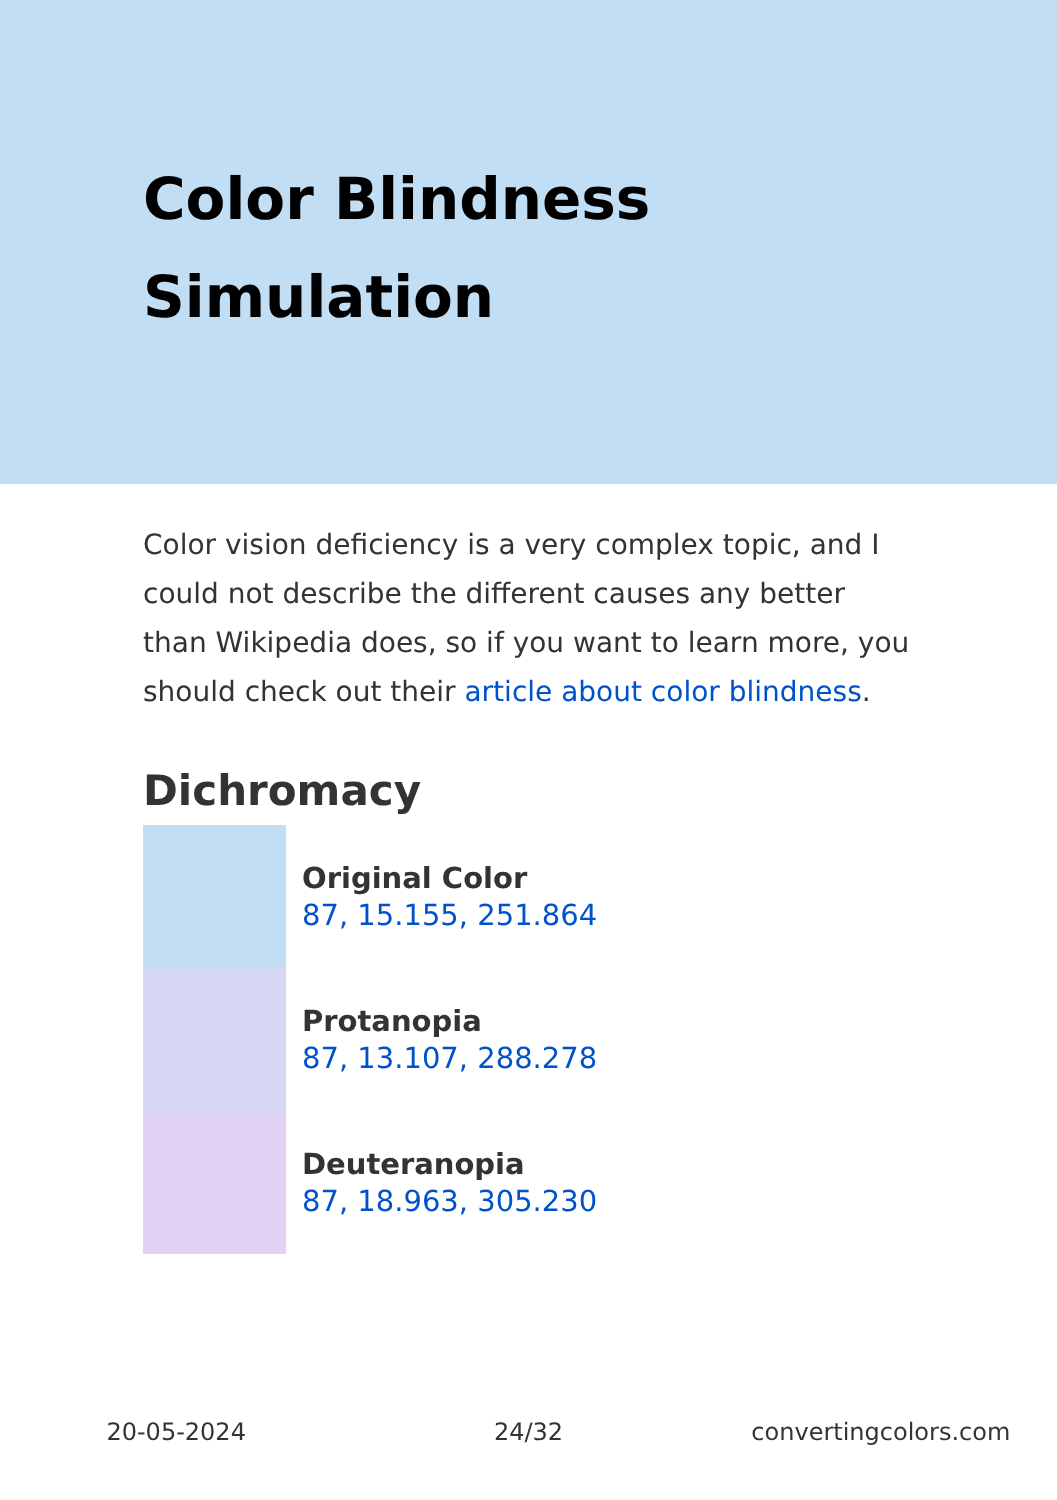Color Blindness Simulation
Color vision deficiency is a very complex topic, and I could not describe the different causes any better than Wikipedia does, so if you want to learn more, you should check out their article about color blindness.
Dichromacy
Original Color
87, 15.155, 251.864
Protanopia
87, 13.107, 288.278
Deuteranopia
87, 18.963, 305.230
20-05-2024 24/32 convertingcolors.com